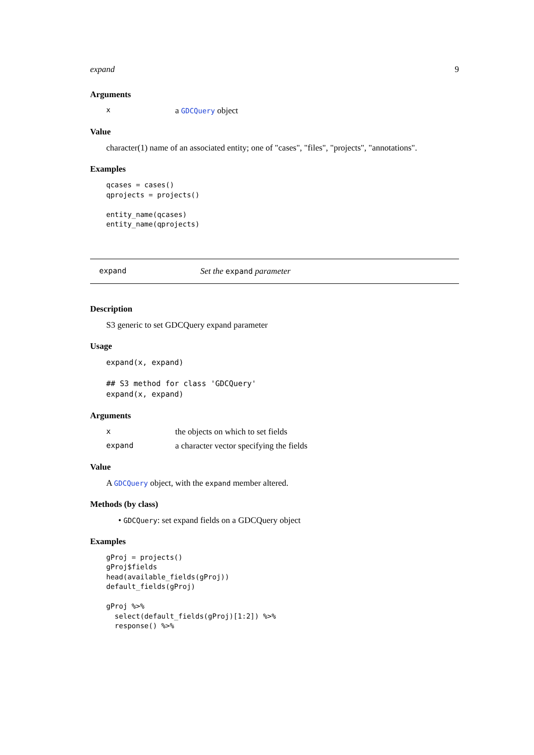expand 9
Arguments
xa GDCQuery object
Value
character(1) name of an associated entity; one of "cases", "files", "projects", "annotations".
Examples
qcases = cases()
qprojects = projects()

entity_name(qcases)
entity_name(qprojects)
expand Set the expand parameter
Description
S3 generic to set GDCQuery expand parameter
Usage
expand(x, expand)

## S3 method for class 'GDCQuery'
expand(x, expand)
Arguments
xthe objects on which to set fields
expand a character vector specifying the fields
Value
A GDCQuery object, with the expand member altered.
Methods (by class)
• GDCQuery: set expand fields on a GDCQuery object
Examples
gProj = projects()
gProj$fields
head(available_fields(gProj))
default_fields(gProj)

gProj %>%
  select(default_fields(gProj)[1:2]) %>%
  response() %>%